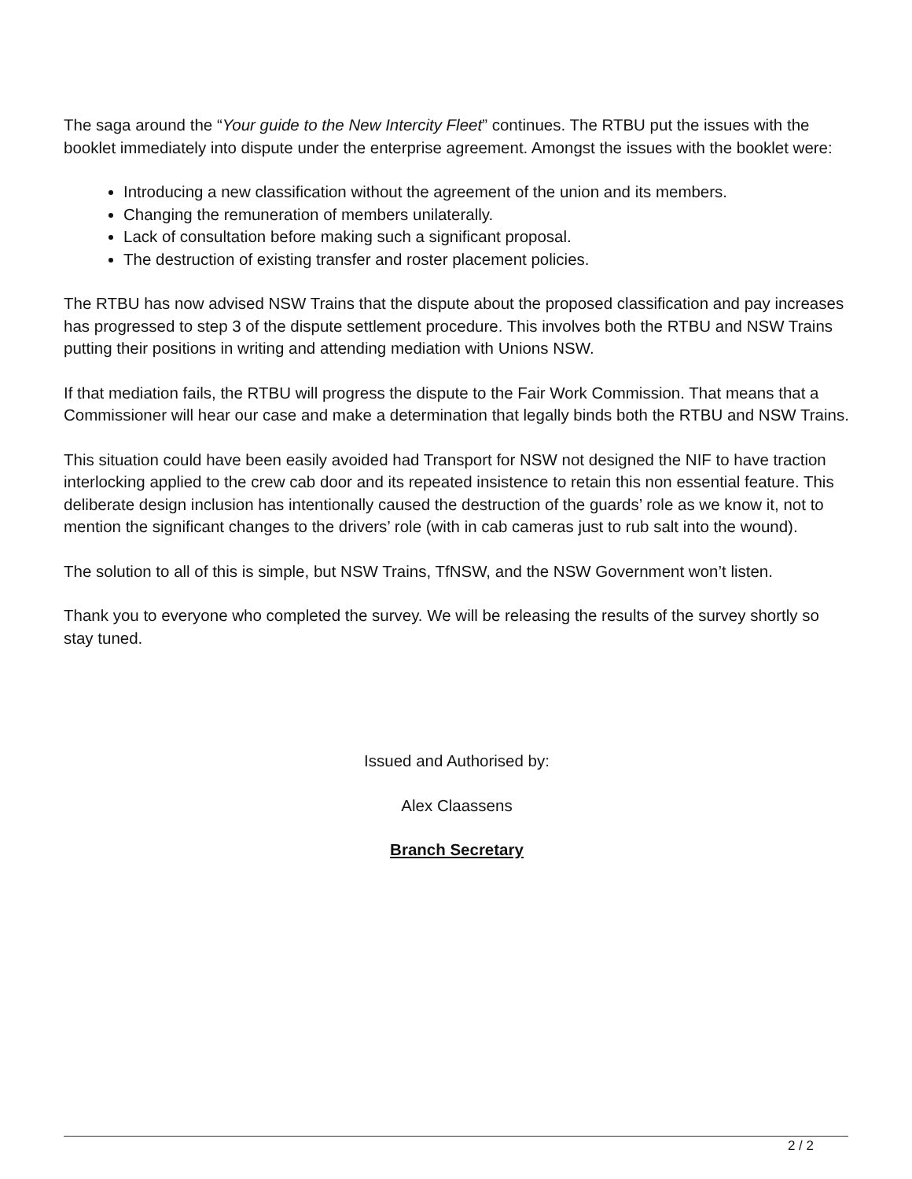The saga around the “Your guide to the New Intercity Fleet” continues. The RTBU put the issues with the booklet immediately into dispute under the enterprise agreement. Amongst the issues with the booklet were:
Introducing a new classification without the agreement of the union and its members.
Changing the remuneration of members unilaterally.
Lack of consultation before making such a significant proposal.
The destruction of existing transfer and roster placement policies.
The RTBU has now advised NSW Trains that the dispute about the proposed classification and pay increases has progressed to step 3 of the dispute settlement procedure. This involves both the RTBU and NSW Trains putting their positions in writing and attending mediation with Unions NSW.
If that mediation fails, the RTBU will progress the dispute to the Fair Work Commission. That means that a Commissioner will hear our case and make a determination that legally binds both the RTBU and NSW Trains.
This situation could have been easily avoided had Transport for NSW not designed the NIF to have traction interlocking applied to the crew cab door and its repeated insistence to retain this non essential feature. This deliberate design inclusion has intentionally caused the destruction of the guards’ role as we know it, not to mention the significant changes to the drivers’ role (with in cab cameras just to rub salt into the wound).
The solution to all of this is simple, but NSW Trains, TfNSW, and the NSW Government won’t listen.
Thank you to everyone who completed the survey. We will be releasing the results of the survey shortly so stay tuned.
Issued and Authorised by:
Alex Claassens
Branch Secretary
2 / 2